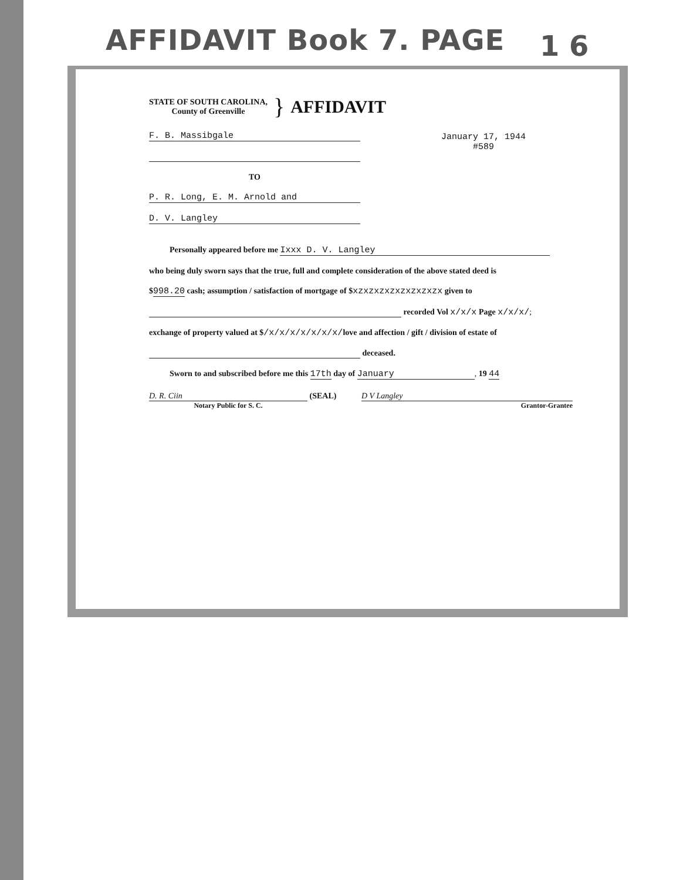AFFIDAVIT Book 7. PAGE 1 6
STATE OF SOUTH CAROLINA,
County of Greenville
}
AFFIDAVIT
F. B. Massibgale
TO
P. R. Long, E. M. Arnold and
D. V. Langley
January 17, 1944
#589
Personally appeared before me Ixxx D. V. Langley
who being duly sworn says that the true, full and complete consideration of the above stated deed is
$998.20 cash; assumption / satisfaction of mortgage of $xzxzxzxzxzxzxzxzx given to
recorded Vol x/x/x Page x/x/x/;
exchange of property valued at $/x/x/x/x/x/x/x/love and affection / gift / division of estate of
deceased.
Sworn to and subscribed before me this 17th day of January, 19 44
D. R. Ciin (SEAL)
Notary Public for S. C.
D V Langley
Grantor-Grantee